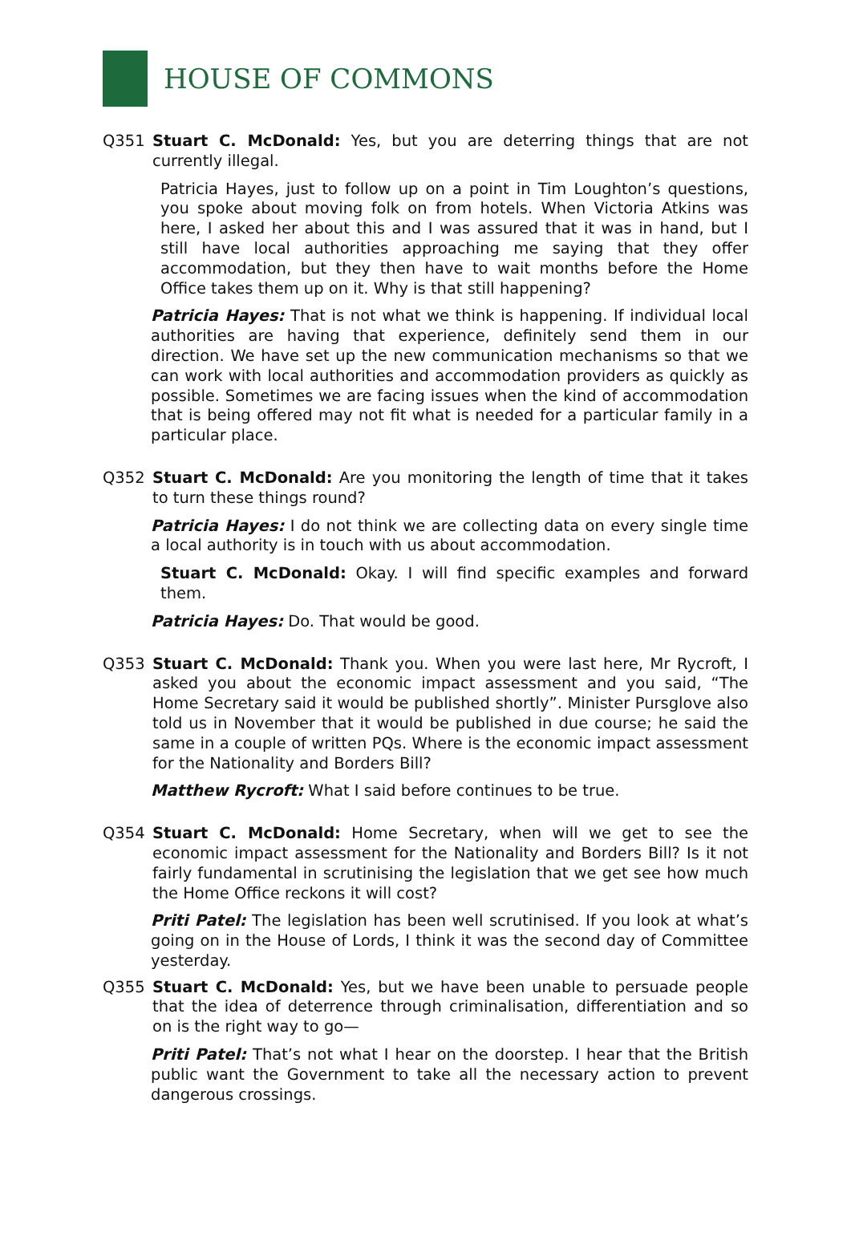HOUSE OF COMMONS
Q351 Stuart C. McDonald: Yes, but you are deterring things that are not currently illegal.
Patricia Hayes, just to follow up on a point in Tim Loughton’s questions, you spoke about moving folk on from hotels. When Victoria Atkins was here, I asked her about this and I was assured that it was in hand, but I still have local authorities approaching me saying that they offer accommodation, but they then have to wait months before the Home Office takes them up on it. Why is that still happening?
Patricia Hayes: That is not what we think is happening. If individual local authorities are having that experience, definitely send them in our direction. We have set up the new communication mechanisms so that we can work with local authorities and accommodation providers as quickly as possible. Sometimes we are facing issues when the kind of accommodation that is being offered may not fit what is needed for a particular family in a particular place.
Q352 Stuart C. McDonald: Are you monitoring the length of time that it takes to turn these things round?
Patricia Hayes: I do not think we are collecting data on every single time a local authority is in touch with us about accommodation.
Stuart C. McDonald: Okay. I will find specific examples and forward them.
Patricia Hayes: Do. That would be good.
Q353 Stuart C. McDonald: Thank you. When you were last here, Mr Rycroft, I asked you about the economic impact assessment and you said, “The Home Secretary said it would be published shortly”. Minister Pursglove also told us in November that it would be published in due course; he said the same in a couple of written PQs. Where is the economic impact assessment for the Nationality and Borders Bill?
Matthew Rycroft: What I said before continues to be true.
Q354 Stuart C. McDonald: Home Secretary, when will we get to see the economic impact assessment for the Nationality and Borders Bill? Is it not fairly fundamental in scrutinising the legislation that we get see how much the Home Office reckons it will cost?
Priti Patel: The legislation has been well scrutinised. If you look at what’s going on in the House of Lords, I think it was the second day of Committee yesterday.
Q355 Stuart C. McDonald: Yes, but we have been unable to persuade people that the idea of deterrence through criminalisation, differentiation and so on is the right way to go—
Priti Patel: That’s not what I hear on the doorstep. I hear that the British public want the Government to take all the necessary action to prevent dangerous crossings.